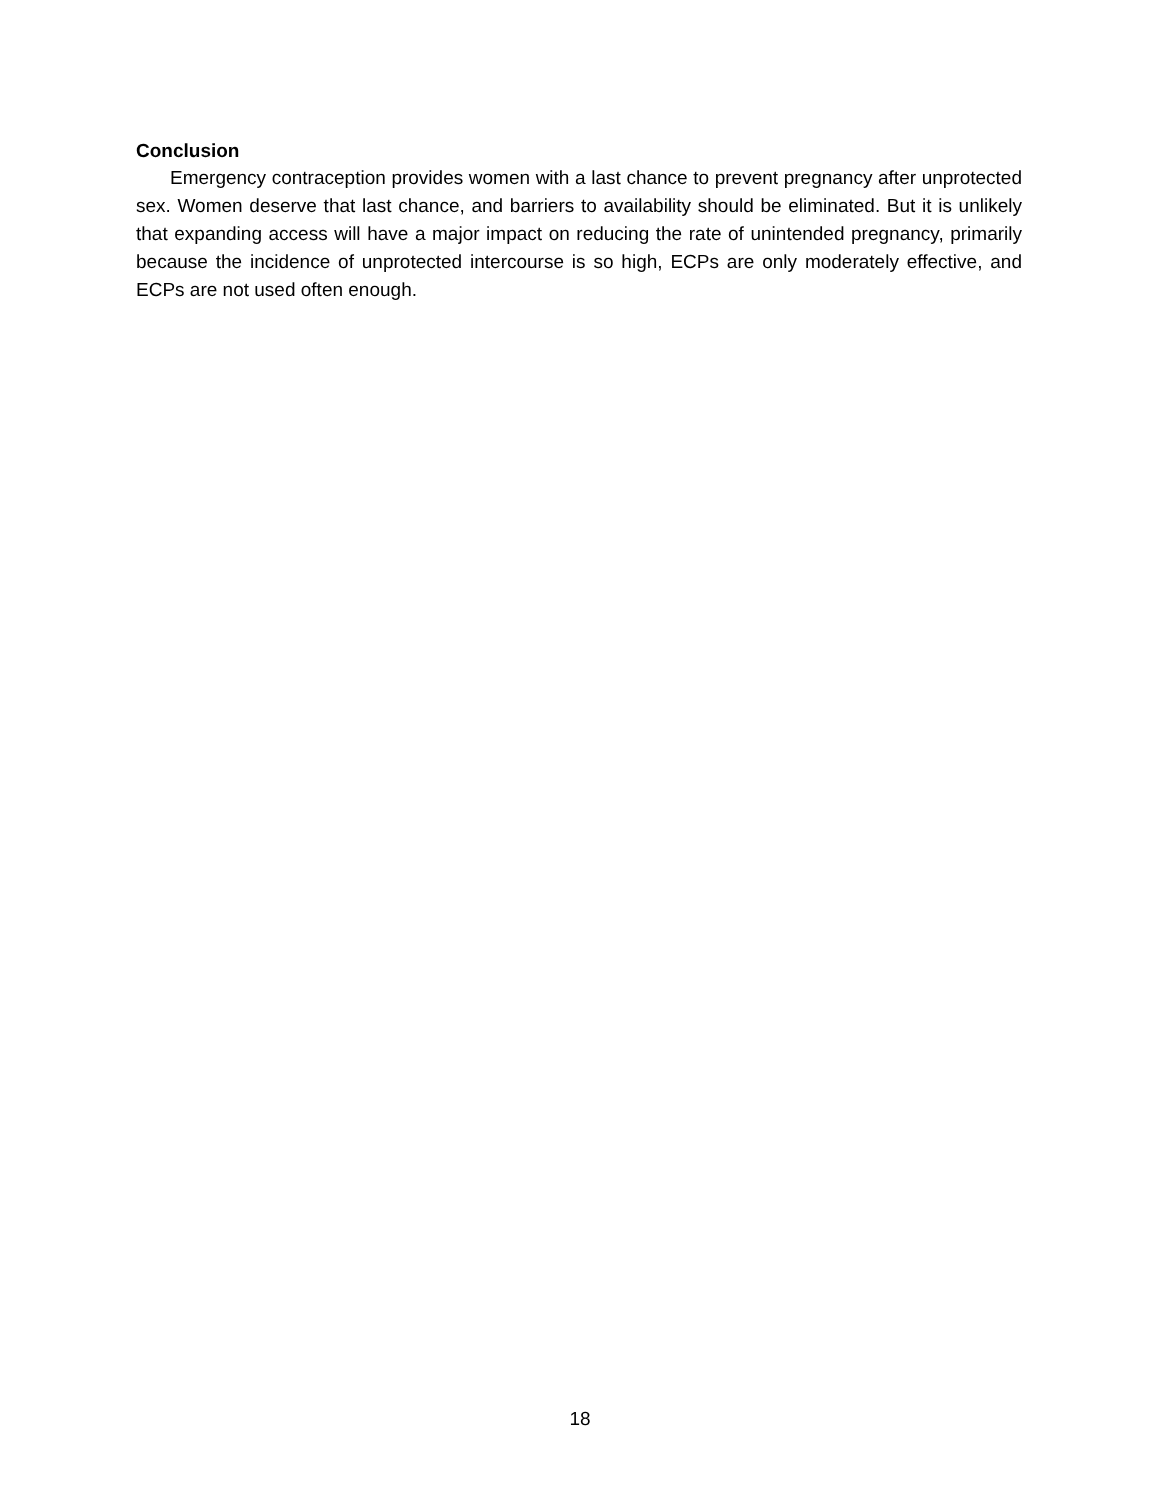Conclusion
Emergency contraception provides women with a last chance to prevent pregnancy after unprotected sex. Women deserve that last chance, and barriers to availability should be eliminated. But it is unlikely that expanding access will have a major impact on reducing the rate of unintended pregnancy, primarily because the incidence of unprotected intercourse is so high, ECPs are only moderately effective, and ECPs are not used often enough.
18